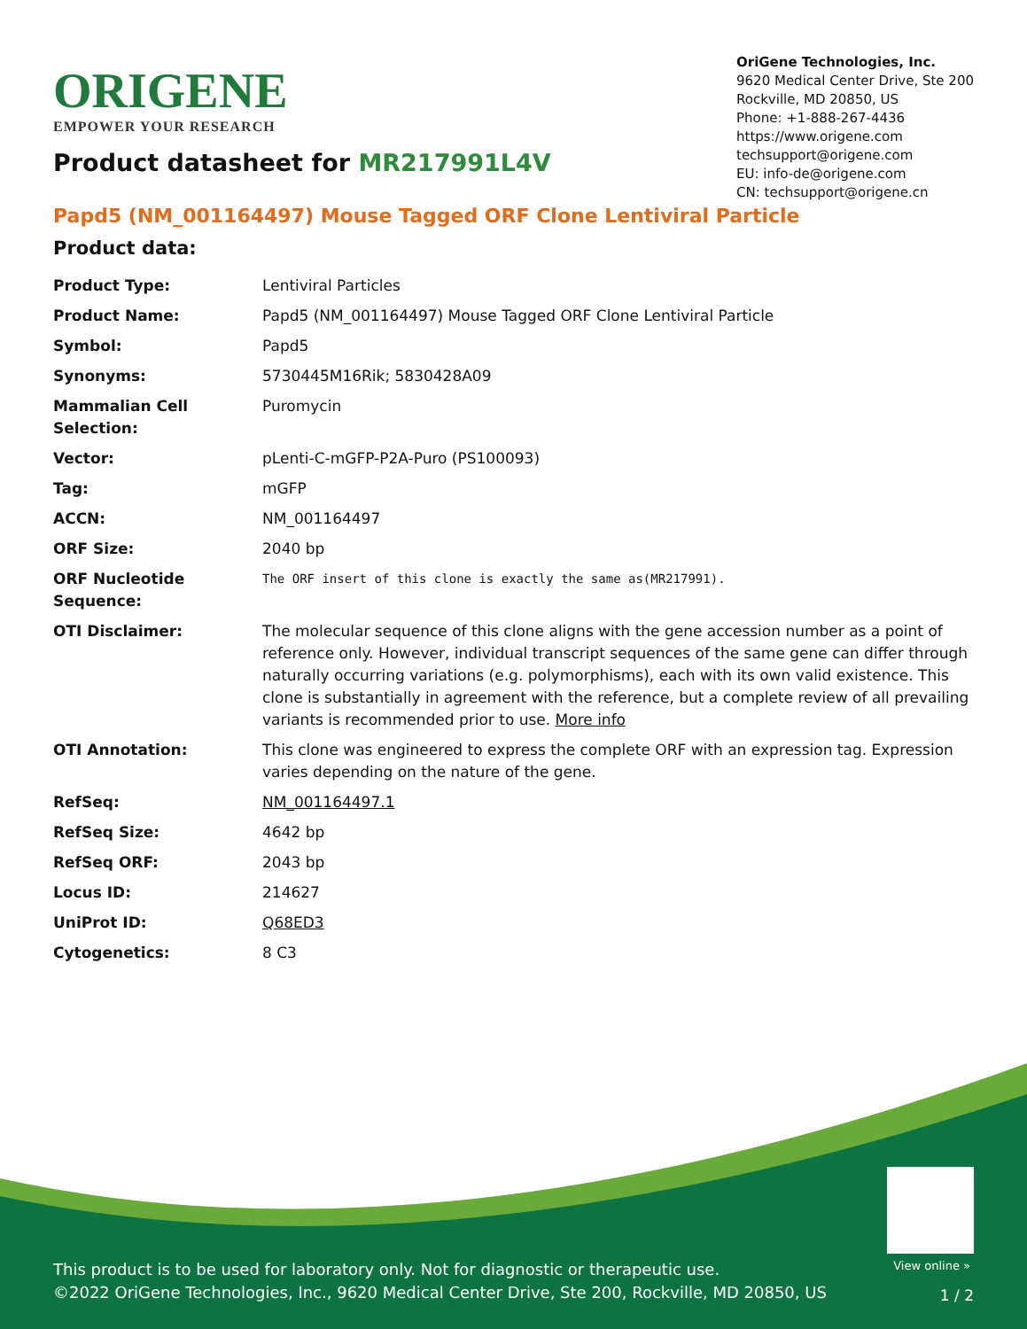ORIGENE
EMPOWER YOUR RESEARCH
OriGene Technologies, Inc.
9620 Medical Center Drive, Ste 200
Rockville, MD 20850, US
Phone: +1-888-267-4436
https://www.origene.com
techsupport@origene.com
EU: info-de@origene.com
CN: techsupport@origene.cn
Product datasheet for MR217991L4V
Papd5 (NM_001164497) Mouse Tagged ORF Clone Lentiviral Particle
Product data:
| Product Type: | Lentiviral Particles |
| Product Name: | Papd5 (NM_001164497) Mouse Tagged ORF Clone Lentiviral Particle |
| Symbol: | Papd5 |
| Synonyms: | 5730445M16Rik; 5830428A09 |
| Mammalian Cell Selection: | Puromycin |
| Vector: | pLenti-C-mGFP-P2A-Puro (PS100093) |
| Tag: | mGFP |
| ACCN: | NM_001164497 |
| ORF Size: | 2040 bp |
| ORF Nucleotide Sequence: | The ORF insert of this clone is exactly the same as(MR217991). |
| OTI Disclaimer: | The molecular sequence of this clone aligns with the gene accession number as a point of reference only. However, individual transcript sequences of the same gene can differ through naturally occurring variations (e.g. polymorphisms), each with its own valid existence. This clone is substantially in agreement with the reference, but a complete review of all prevailing variants is recommended prior to use. More info |
| OTI Annotation: | This clone was engineered to express the complete ORF with an expression tag. Expression varies depending on the nature of the gene. |
| RefSeq: | NM_001164497.1 |
| RefSeq Size: | 4642 bp |
| RefSeq ORF: | 2043 bp |
| Locus ID: | 214627 |
| UniProt ID: | Q68ED3 |
| Cytogenetics: | 8 C3 |
View online »
This product is to be used for laboratory only. Not for diagnostic or therapeutic use.
©2022 OriGene Technologies, Inc., 9620 Medical Center Drive, Ste 200, Rockville, MD 20850, US
1 / 2